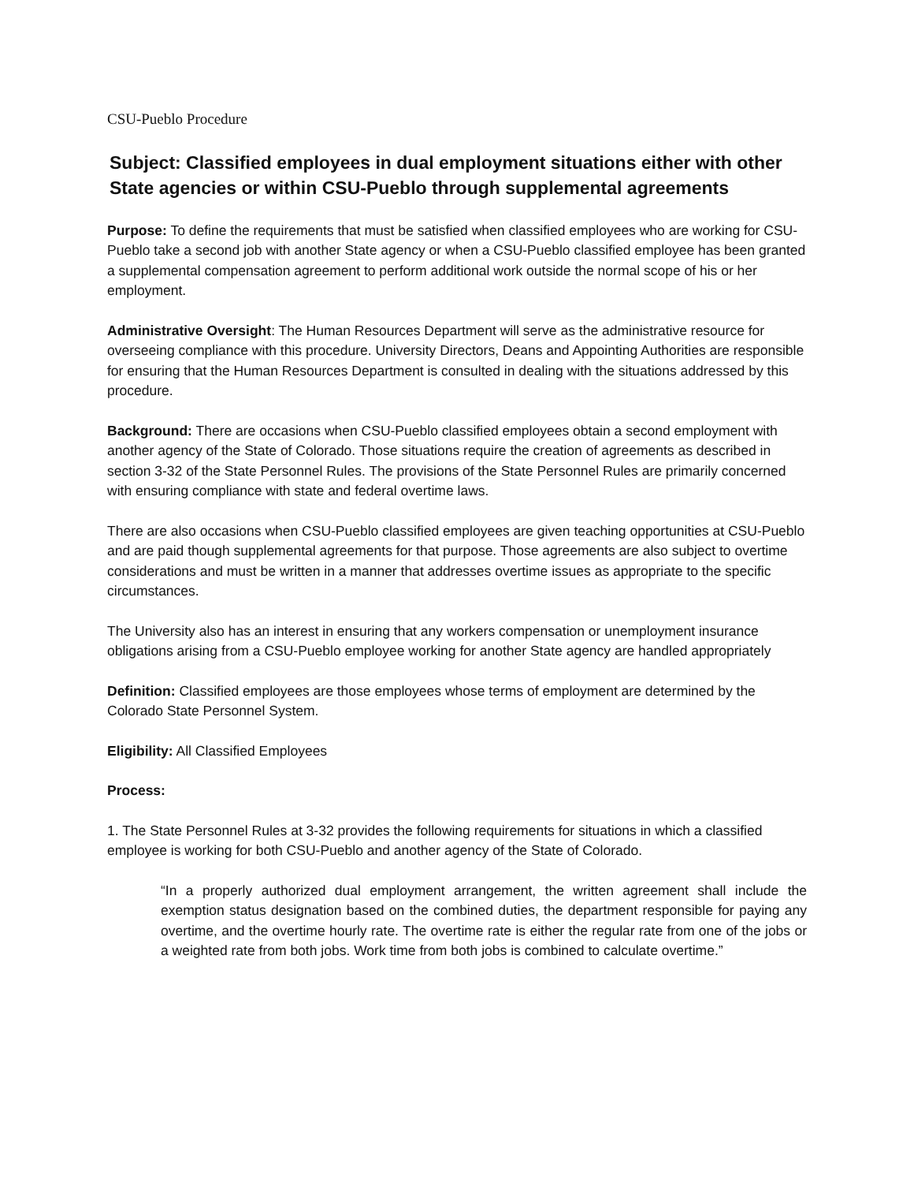CSU-Pueblo Procedure
Subject: Classified employees in dual employment situations either with other State agencies or within CSU-Pueblo through supplemental agreements
Purpose: To define the requirements that must be satisfied when classified employees who are working for CSU-Pueblo take a second job with another State agency or when a CSU-Pueblo classified employee has been granted a supplemental compensation agreement to perform additional work outside the normal scope of his or her employment.
Administrative Oversight: The Human Resources Department will serve as the administrative resource for overseeing compliance with this procedure. University Directors, Deans and Appointing Authorities are responsible for ensuring that the Human Resources Department is consulted in dealing with the situations addressed by this procedure.
Background: There are occasions when CSU-Pueblo classified employees obtain a second employment with another agency of the State of Colorado. Those situations require the creation of agreements as described in section 3-32 of the State Personnel Rules. The provisions of the State Personnel Rules are primarily concerned with ensuring compliance with state and federal overtime laws.
There are also occasions when CSU-Pueblo classified employees are given teaching opportunities at CSU-Pueblo and are paid though supplemental agreements for that purpose. Those agreements are also subject to overtime considerations and must be written in a manner that addresses overtime issues as appropriate to the specific circumstances.
The University also has an interest in ensuring that any workers compensation or unemployment insurance obligations arising from a CSU-Pueblo employee working for another State agency are handled appropriately
Definition: Classified employees are those employees whose terms of employment are determined by the Colorado State Personnel System.
Eligibility: All Classified Employees
Process:
1. The State Personnel Rules at 3-32 provides the following requirements for situations in which a classified employee is working for both CSU-Pueblo and another agency of the State of Colorado.
“In a properly authorized dual employment arrangement, the written agreement shall include the exemption status designation based on the combined duties, the department responsible for paying any overtime, and the overtime hourly rate. The overtime rate is either the regular rate from one of the jobs or a weighted rate from both jobs. Work time from both jobs is combined to calculate overtime.”